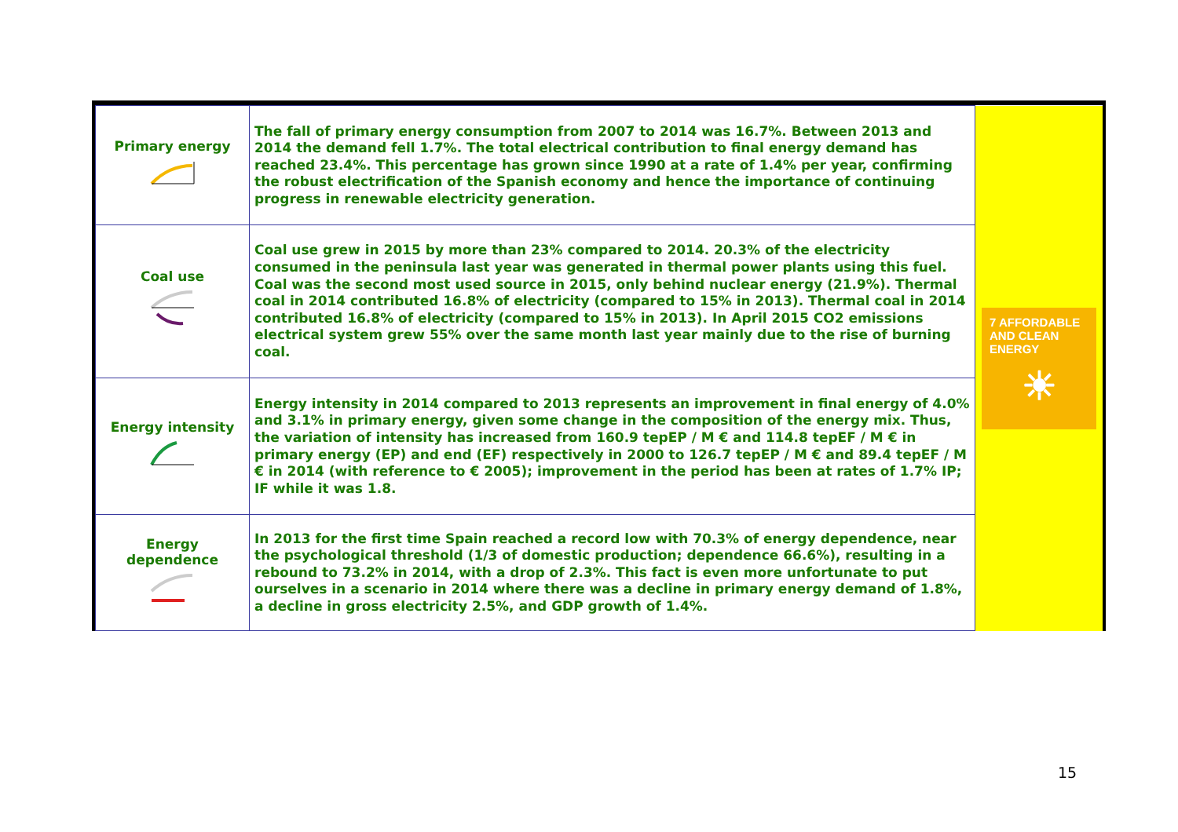| Primary energy | The fall of primary energy consumption from 2007 to 2014 was 16.7%. Between 2013 and 2014 the demand fell 1.7%. The total electrical contribution to final energy demand has reached 23.4%. This percentage has grown since 1990 at a rate of 1.4% per year, confirming the robust electrification of the Spanish economy and hence the importance of continuing progress in renewable electricity generation. | 7 AFFORDABLE AND CLEAN ENERGY ☀ |
| Coal use | Coal use grew in 2015 by more than 23% compared to 2014. 20.3% of the electricity consumed in the peninsula last year was generated in thermal power plants using this fuel. Coal was the second most used source in 2015, only behind nuclear energy (21.9%). Thermal coal in 2014 contributed 16.8% of electricity (compared to 15% in 2013). Thermal coal in 2014 contributed 16.8% of electricity (compared to 15% in 2013). In April 2015 CO2 emissions electrical system grew 55% over the same month last year mainly due to the rise of burning coal. | |
| Energy intensity | Energy intensity in 2014 compared to 2013 represents an improvement in final energy of 4.0% and 3.1% in primary energy, given some change in the composition of the energy mix. Thus, the variation of intensity has increased from 160.9 tepEP / M € and 114.8 tepEF / M € in primary energy (EP) and end (EF) respectively in 2000 to 126.7 tepEP / M € and 89.4 tepEF / M € in 2014 (with reference to € 2005); improvement in the period has been at rates of 1.7% IP; IF while it was 1.8. | |
| Energy dependence | In 2013 for the first time Spain reached a record low with 70.3% of energy dependence, near the psychological threshold (1/3 of domestic production; dependence 66.6%), resulting in a rebound to 73.2% in 2014, with a drop of 2.3%. This fact is even more unfortunate to put ourselves in a scenario in 2014 where there was a decline in primary energy demand of 1.8%, a decline in gross electricity 2.5%, and GDP growth of 1.4%. | |
15